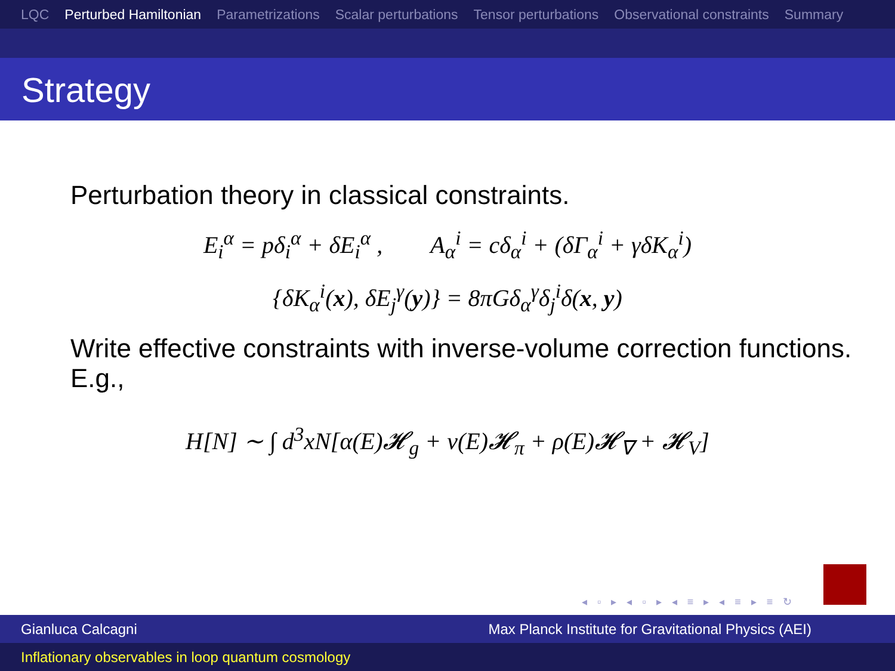LQC Perturbed Hamiltonian Parametrizations Scalar perturbations Tensor perturbations Observational constraints Summary
Strategy
Perturbation theory in classical constraints.
E<sub>i</sub><sup>α</sup> = pδ<sub>i</sub><sup>α</sup> + δE<sub>i</sub><sup>α</sup> , A<sub>α</sub><sup>i</sup> = cδ<sub>α</sub><sup>i</sup> + (δΓ<sub>α</sub><sup>i</sup> + γδK<sub>α</sub><sup>i</sup>)
{δK<sub>α</sub><sup>i</sup>(x), δE<sub>j</sub><sup>γ</sup>(y)} = 8πGδ<sub>α</sub><sup>γ</sup>δ<sub>j</sub><sup>i</sup>δ(x, y)
Write effective constraints with inverse-volume correction functions. E.g.,
H[N] ∼ ∫ d<sup>3</sup>xN[α(E)𝓗<sub>g</sub> + ν(E)𝓗<sub>π</sub> + ρ(E)𝓗<sub>∇</sub> + 𝓗<sub>V</sub>]
◂ ▫ ▸ ◂ ▫ ▸ ◂ ≡ ▸ ◂ ≡ ▸ ≡ ↻
Gianluca Calcagni Max Planck Institute for Gravitational Physics (AEI)
Inflationary observables in loop quantum cosmology